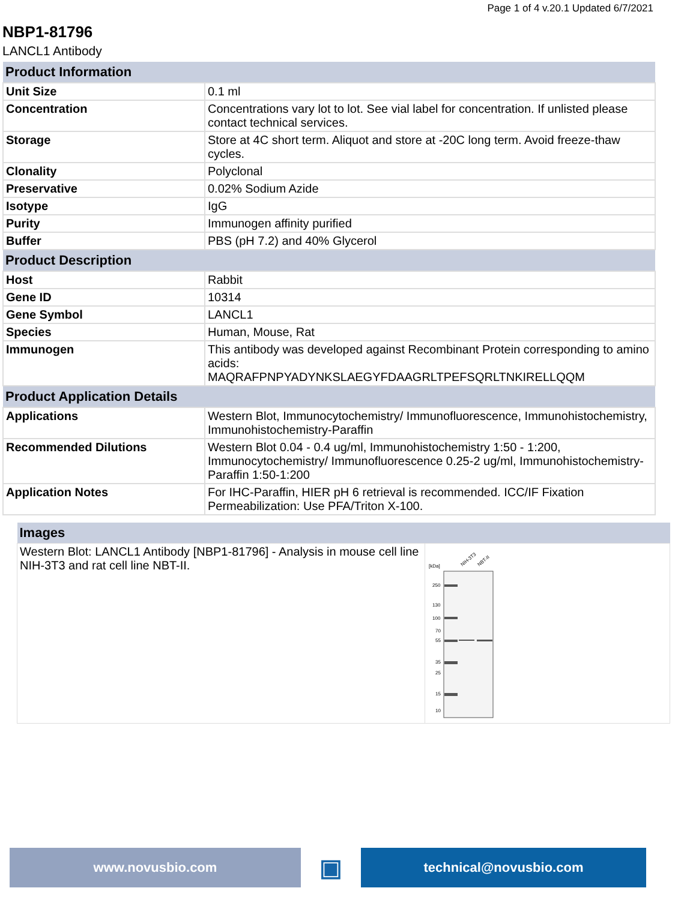Page 1 of 4 v.20.1 Updated 6/7/2021
NBP1-81796
LANCL1 Antibody
| Product Information | |
| --- | --- |
| Unit Size | 0.1 ml |
| Concentration | Concentrations vary lot to lot. See vial label for concentration. If unlisted please contact technical services. |
| Storage | Store at 4C short term. Aliquot and store at -20C long term. Avoid freeze-thaw cycles. |
| Clonality | Polyclonal |
| Preservative | 0.02% Sodium Azide |
| Isotype | IgG |
| Purity | Immunogen affinity purified |
| Buffer | PBS (pH 7.2) and 40% Glycerol |
| Product Description | |
| Host | Rabbit |
| Gene ID | 10314 |
| Gene Symbol | LANCL1 |
| Species | Human, Mouse, Rat |
| Immunogen | This antibody was developed against Recombinant Protein corresponding to amino acids: MAQRAFPNPYADYNKSLAEGYFDAAGRLTPEFSQRLTNKIRELLQQM |
| Product Application Details | |
| Applications | Western Blot, Immunocytochemistry/ Immunofluorescence, Immunohistochemistry, Immunohistochemistry-Paraffin |
| Recommended Dilutions | Western Blot 0.04 - 0.4 ug/ml, Immunohistochemistry 1:50 - 1:200, Immunocytochemistry/ Immunofluorescence 0.25-2 ug/ml, Immunohistochemistry-Paraffin 1:50-1:200 |
| Application Notes | For IHC-Paraffin, HIER pH 6 retrieval is recommended. ICC/IF Fixation Permeabilization: Use PFA/Triton X-100. |
| Images | |
| --- | --- |
| Western Blot: LANCL1 Antibody [NBP1-81796] - Analysis in mouse cell line NIH-3T3 and rat cell line NBT-II. | [kDa] NIH-3T3 NBT-II 250 130 100 70 55 35 25 15 10 |
www.novusbio.com
▣
technical@novusbio.com